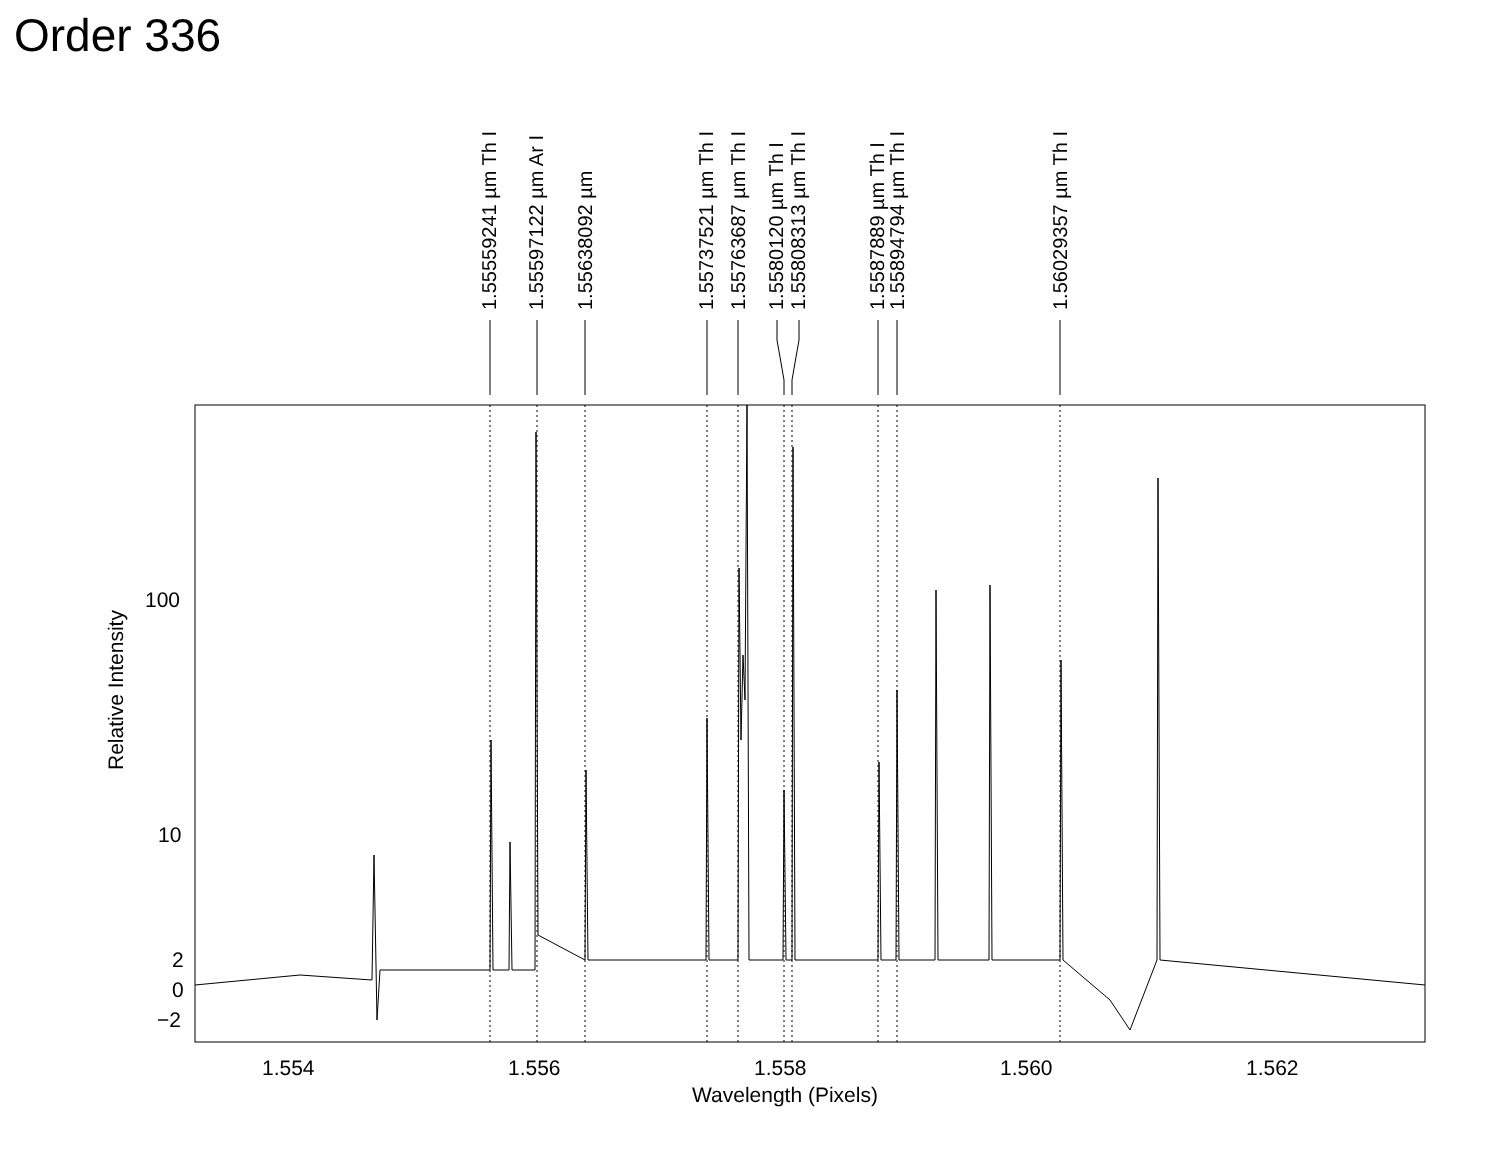Order 336
1.55559241 µm Th I
1.55597122 µm Ar I
1.55638092 µm
1.55737521 µm Th I
1.55763687 µm Th I
1.5580120 µm Th I
1.55808313 µm Th I
1.5587889 µm Th I
1.55894794 µm Th I
1.56029357 µm Th I
100
10
2
0
−2
Relative Intensity
1.554 1.556 1.558 1.560 1.562
Wavelength (Pixels)